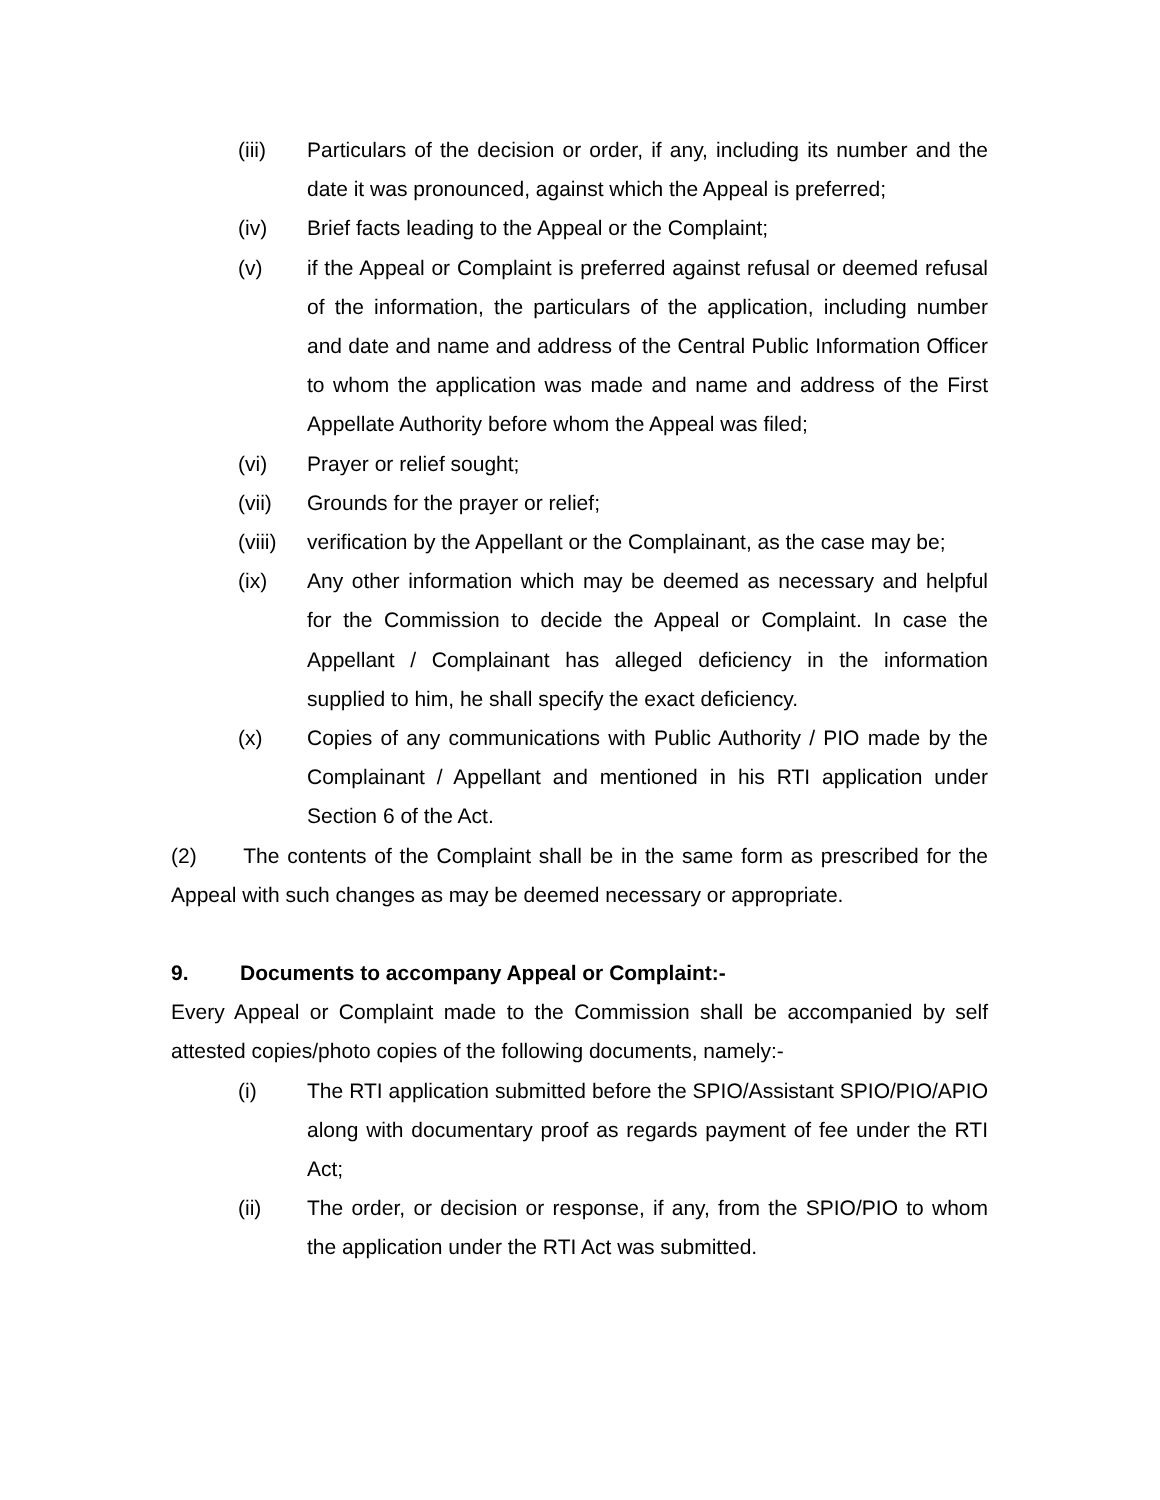(iii) Particulars of the decision or order, if any, including its number and the date it was pronounced, against which the Appeal is preferred;
(iv) Brief facts leading to the Appeal or the Complaint;
(v) if the Appeal or Complaint is preferred against refusal or deemed refusal of the information, the particulars of the application, including number and date and name and address of the Central Public Information Officer to whom the application was made and name and address of the First Appellate Authority before whom the Appeal was filed;
(vi) Prayer or relief sought;
(vii) Grounds for the prayer or relief;
(viii) verification by the Appellant or the Complainant, as the case may be;
(ix) Any other information which may be deemed as necessary and helpful for the Commission to decide the Appeal or Complaint. In case the Appellant / Complainant has alleged deficiency in the information supplied to him, he shall specify the exact deficiency.
(x) Copies of any communications with Public Authority / PIO made by the Complainant / Appellant and mentioned in his RTI application under Section 6 of the Act.
(2) The contents of the Complaint shall be in the same form as prescribed for the Appeal with such changes as may be deemed necessary or appropriate.
9. Documents to accompany Appeal or Complaint:-
Every Appeal or Complaint made to the Commission shall be accompanied by self attested copies/photo copies of the following documents, namely:-
(i) The RTI application submitted before the SPIO/Assistant SPIO/PIO/APIO along with documentary proof as regards payment of fee under the RTI Act;
(ii) The order, or decision or response, if any, from the SPIO/PIO to whom the application under the RTI Act was submitted.